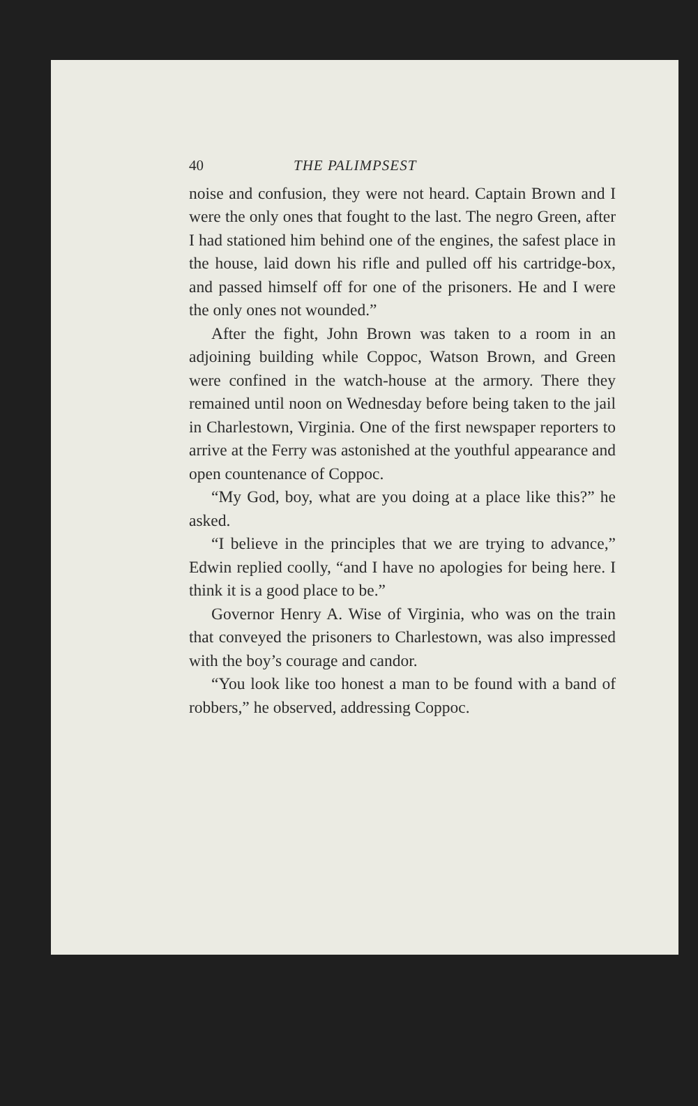40 THE PALIMPSEST
noise and confusion, they were not heard. Captain Brown and I were the only ones that fought to the last. The negro Green, after I had stationed him behind one of the engines, the safest place in the house, laid down his rifle and pulled off his cartridge-box, and passed himself off for one of the prisoners. He and I were the only ones not wounded.”
After the fight, John Brown was taken to a room in an adjoining building while Coppoc, Watson Brown, and Green were confined in the watch-house at the armory. There they remained until noon on Wednesday before being taken to the jail in Charlestown, Virginia. One of the first newspaper reporters to arrive at the Ferry was astonished at the youthful appearance and open countenance of Coppoc.
“My God, boy, what are you doing at a place like this?” he asked.
“I believe in the principles that we are trying to advance,” Edwin replied coolly, “and I have no apologies for being here. I think it is a good place to be.”
Governor Henry A. Wise of Virginia, who was on the train that conveyed the prisoners to Charlestown, was also impressed with the boy’s courage and candor.
“You look like too honest a man to be found with a band of robbers,” he observed, addressing Coppoc.